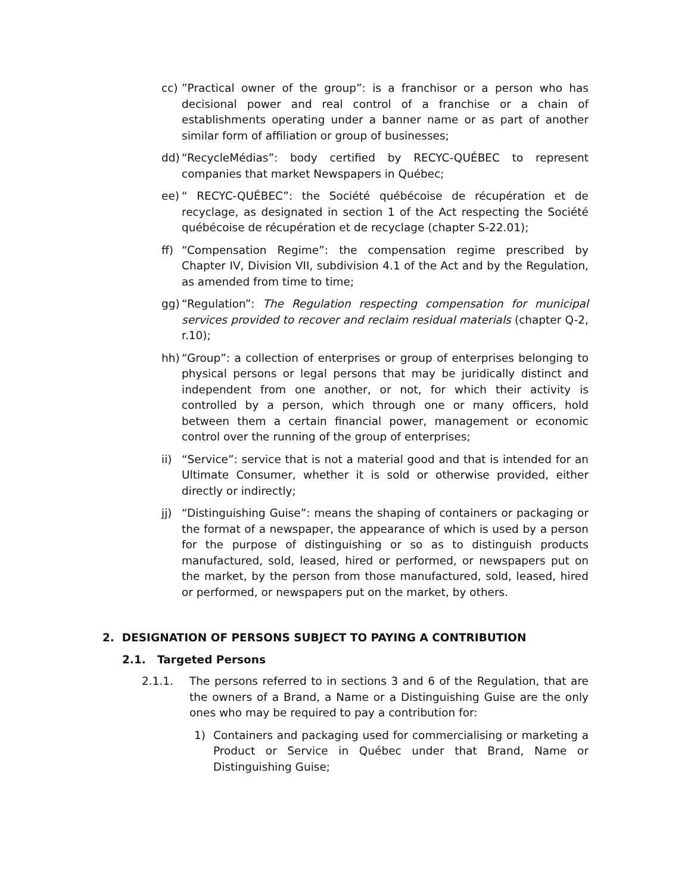cc)”Practical owner of the group”: is a franchisor or a person who has decisional power and real control of a franchise or a chain of establishments operating under a banner name or as part of another similar form of affiliation or group of businesses;
dd) “RecycleMédias”: body certified by RECYC-QUÉBEC to represent companies that market Newspapers in Québec;
ee) “ RECYC-QUÉBEC”: the Société québécoise de récupération et de recyclage, as designated in section 1 of the Act respecting the Société québécoise de récupération et de recyclage (chapter S-22.01);
ff) “Compensation Regime”: the compensation regime prescribed by Chapter IV, Division VII, subdivision 4.1 of the Act and by the Regulation, as amended from time to time;
gg) “Regulation”: The Regulation respecting compensation for municipal services provided to recover and reclaim residual materials (chapter Q-2, r.10);
hh) “Group”: a collection of enterprises or group of enterprises belonging to physical persons or legal persons that may be juridically distinct and independent from one another, or not, for which their activity is controlled by a person, which through one or many officers, hold between them a certain financial power, management or economic control over the running of the group of enterprises;
ii) “Service”: service that is not a material good and that is intended for an Ultimate Consumer, whether it is sold or otherwise provided, either directly or indirectly;
jj) “Distinguishing Guise”: means the shaping of containers or packaging or the format of a newspaper, the appearance of which is used by a person for the purpose of distinguishing or so as to distinguish products manufactured, sold, leased, hired or performed, or newspapers put on the market, by the person from those manufactured, sold, leased, hired or performed, or newspapers put on the market, by others.
2. DESIGNATION OF PERSONS SUBJECT TO PAYING A CONTRIBUTION
2.1. Targeted Persons
2.1.1. The persons referred to in sections 3 and 6 of the Regulation, that are the owners of a Brand, a Name or a Distinguishing Guise are the only ones who may be required to pay a contribution for:
1) Containers and packaging used for commercialising or marketing a Product or Service in Québec under that Brand, Name or Distinguishing Guise;